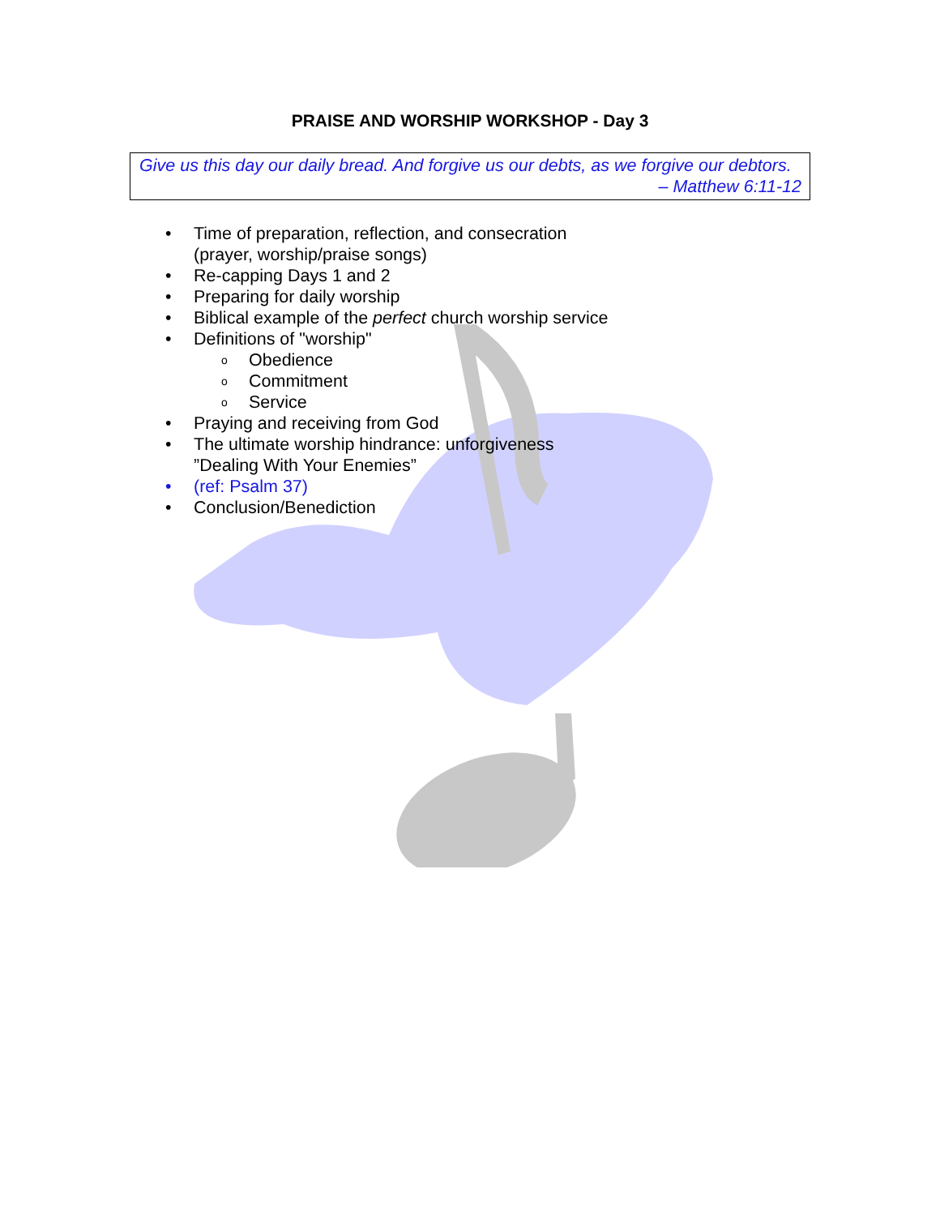PRAISE AND WORSHIP WORKSHOP - Day 3
Give us this day our daily bread. And forgive us our debts, as we forgive our debtors.
– Matthew 6:11-12
• Time of preparation, reflection, and consecration
(prayer, worship/praise songs)
• Re-capping Days 1 and 2
• Preparing for daily worship
• Biblical example of the perfect church worship service
• Definitions of "worship"
o Obedience
o Commitment
o Service
• Praying and receiving from God
• The ultimate worship hindrance: unforgiveness
”Dealing With Your Enemies”
• (ref: Psalm 37)
• Conclusion/Benediction